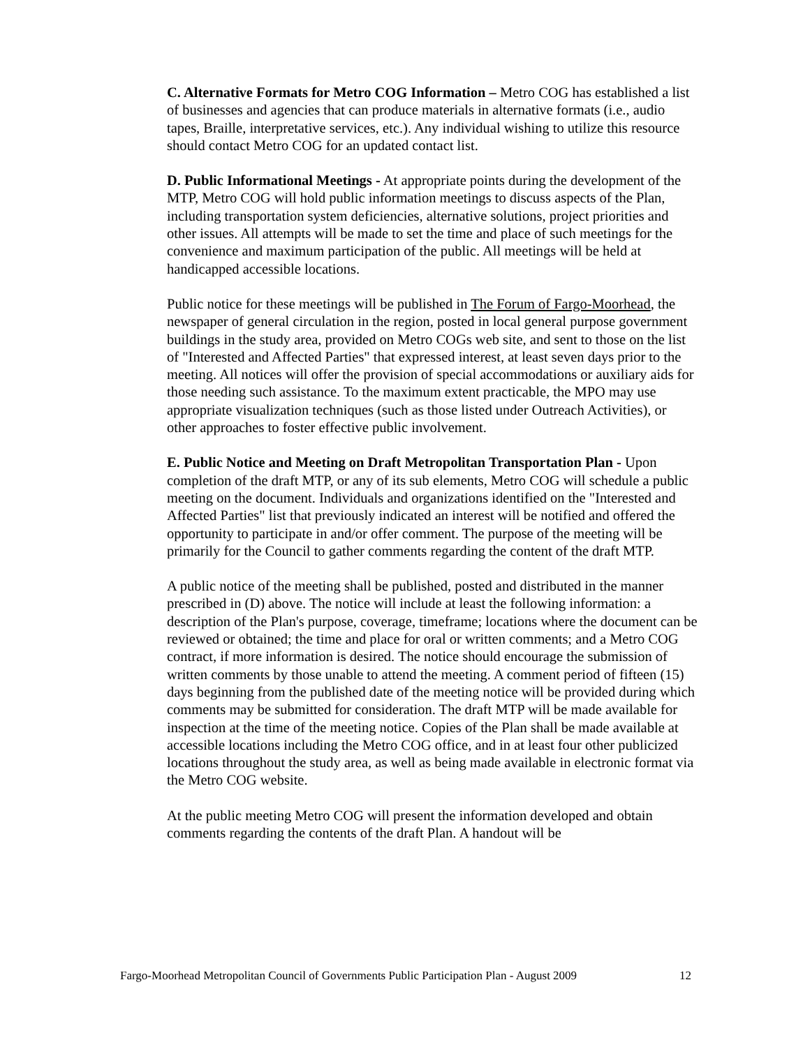C. Alternative Formats for Metro COG Information – Metro COG has established a list of businesses and agencies that can produce materials in alternative formats (i.e., audio tapes, Braille, interpretative services, etc.). Any individual wishing to utilize this resource should contact Metro COG for an updated contact list.
D. Public Informational Meetings - At appropriate points during the development of the MTP, Metro COG will hold public information meetings to discuss aspects of the Plan, including transportation system deficiencies, alternative solutions, project priorities and other issues. All attempts will be made to set the time and place of such meetings for the convenience and maximum participation of the public. All meetings will be held at handicapped accessible locations.
Public notice for these meetings will be published in The Forum of Fargo-Moorhead, the newspaper of general circulation in the region, posted in local general purpose government buildings in the study area, provided on Metro COGs web site, and sent to those on the list of "Interested and Affected Parties" that expressed interest, at least seven days prior to the meeting. All notices will offer the provision of special accommodations or auxiliary aids for those needing such assistance. To the maximum extent practicable, the MPO may use appropriate visualization techniques (such as those listed under Outreach Activities), or other approaches to foster effective public involvement.
E. Public Notice and Meeting on Draft Metropolitan Transportation Plan - Upon completion of the draft MTP, or any of its sub elements, Metro COG will schedule a public meeting on the document. Individuals and organizations identified on the "Interested and Affected Parties" list that previously indicated an interest will be notified and offered the opportunity to participate in and/or offer comment. The purpose of the meeting will be primarily for the Council to gather comments regarding the content of the draft MTP.
A public notice of the meeting shall be published, posted and distributed in the manner prescribed in (D) above. The notice will include at least the following information: a description of the Plan's purpose, coverage, timeframe; locations where the document can be reviewed or obtained; the time and place for oral or written comments; and a Metro COG contract, if more information is desired. The notice should encourage the submission of written comments by those unable to attend the meeting. A comment period of fifteen (15) days beginning from the published date of the meeting notice will be provided during which comments may be submitted for consideration. The draft MTP will be made available for inspection at the time of the meeting notice. Copies of the Plan shall be made available at accessible locations including the Metro COG office, and in at least four other publicized locations throughout the study area, as well as being made available in electronic format via the Metro COG website.
At the public meeting Metro COG will present the information developed and obtain comments regarding the contents of the draft Plan. A handout will be
Fargo-Moorhead Metropolitan Council of Governments Public Participation Plan - August 2009 12